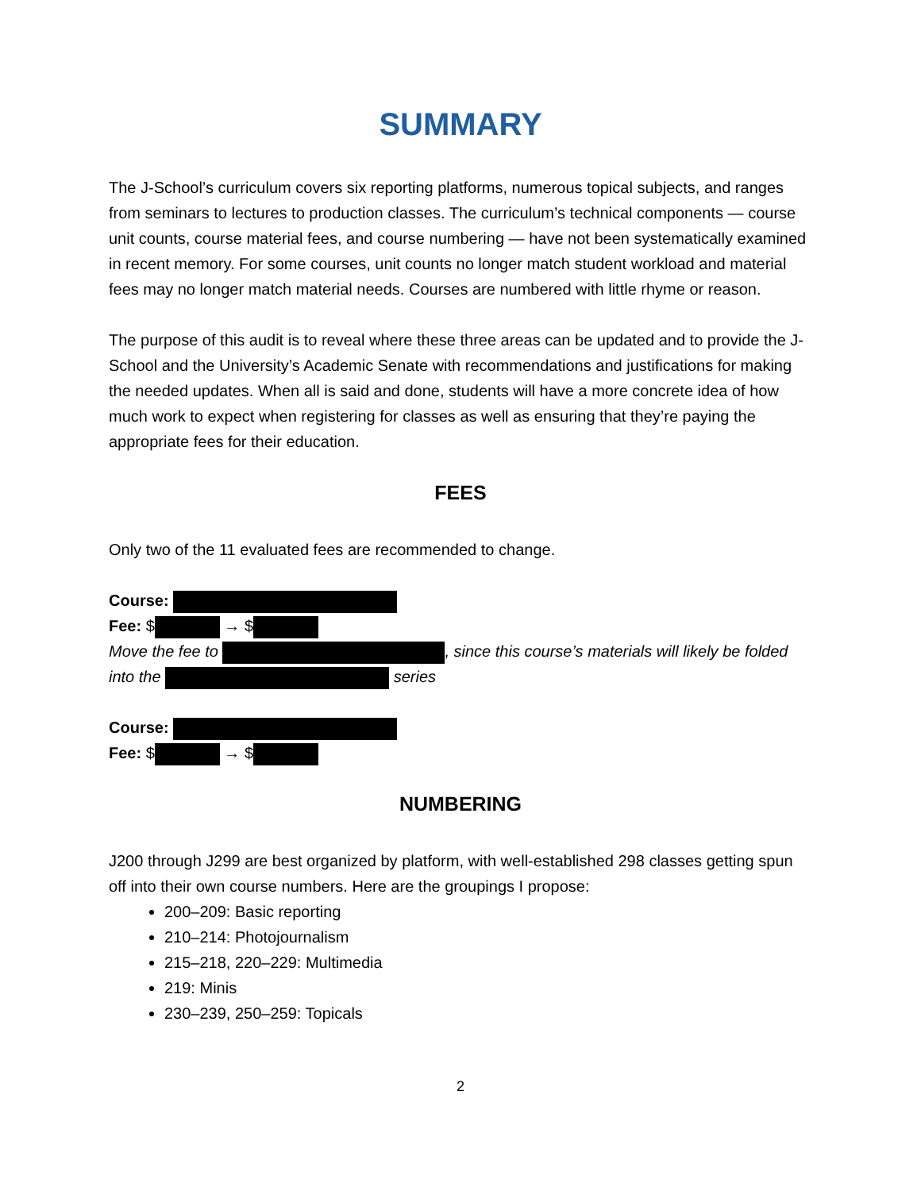SUMMARY
The J-School’s curriculum covers six reporting platforms, numerous topical subjects, and ranges from seminars to lectures to production classes. The curriculum’s technical components — course unit counts, course material fees, and course numbering — have not been systematically examined in recent memory. For some courses, unit counts no longer match student workload and material fees may no longer match material needs. Courses are numbered with little rhyme or reason.
The purpose of this audit is to reveal where these three areas can be updated and to provide the J-School and the University’s Academic Senate with recommendations and justifications for making the needed updates. When all is said and done, students will have a more concrete idea of how much work to expect when registering for classes as well as ensuring that they’re paying the appropriate fees for their education.
FEES
Only two of the 11 evaluated fees are recommended to change.
Course:
Fee: $ → $
Move the fee to , since this course’s materials will likely be folded into the series
Course:
Fee: $ → $
NUMBERING
J200 through J299 are best organized by platform, with well-established 298 classes getting spun off into their own course numbers. Here are the groupings I propose:
200–209: Basic reporting
210–214: Photojournalism
215–218, 220–229: Multimedia
219: Minis
230–239, 250–259: Topicals
2